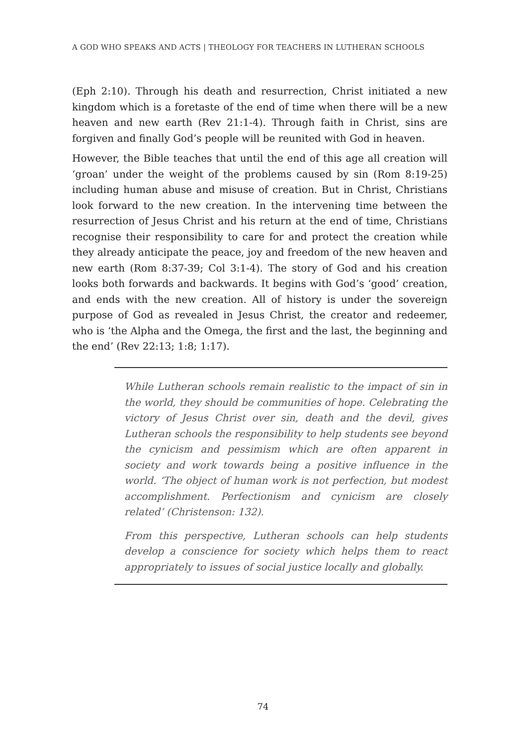A GOD WHO SPEAKS AND ACTS | THEOLOGY FOR TEACHERS IN LUTHERAN SCHOOLS
(Eph 2:10). Through his death and resurrection, Christ initiated a new kingdom which is a foretaste of the end of time when there will be a new heaven and new earth (Rev 21:1-4). Through faith in Christ, sins are forgiven and finally God’s people will be reunited with God in heaven.
However, the Bible teaches that until the end of this age all creation will ‘groan’ under the weight of the problems caused by sin (Rom 8:19-25) including human abuse and misuse of creation. But in Christ, Christians look forward to the new creation. In the intervening time between the resurrection of Jesus Christ and his return at the end of time, Christians recognise their responsibility to care for and protect the creation while they already anticipate the peace, joy and freedom of the new heaven and new earth (Rom 8:37-39; Col 3:1-4). The story of God and his creation looks both forwards and backwards. It begins with God’s ‘good’ creation, and ends with the new creation. All of history is under the sovereign purpose of God as revealed in Jesus Christ, the creator and redeemer, who is ‘the Alpha and the Omega, the first and the last, the beginning and the end’ (Rev 22:13; 1:8; 1:17).
While Lutheran schools remain realistic to the impact of sin in the world, they should be communities of hope. Celebrating the victory of Jesus Christ over sin, death and the devil, gives Lutheran schools the responsibility to help students see beyond the cynicism and pessimism which are often apparent in society and work towards being a positive influence in the world. ‘The object of human work is not perfection, but modest accomplishment. Perfectionism and cynicism are closely related’ (Christenson: 132).
From this perspective, Lutheran schools can help students develop a conscience for society which helps them to react appropriately to issues of social justice locally and globally.
74